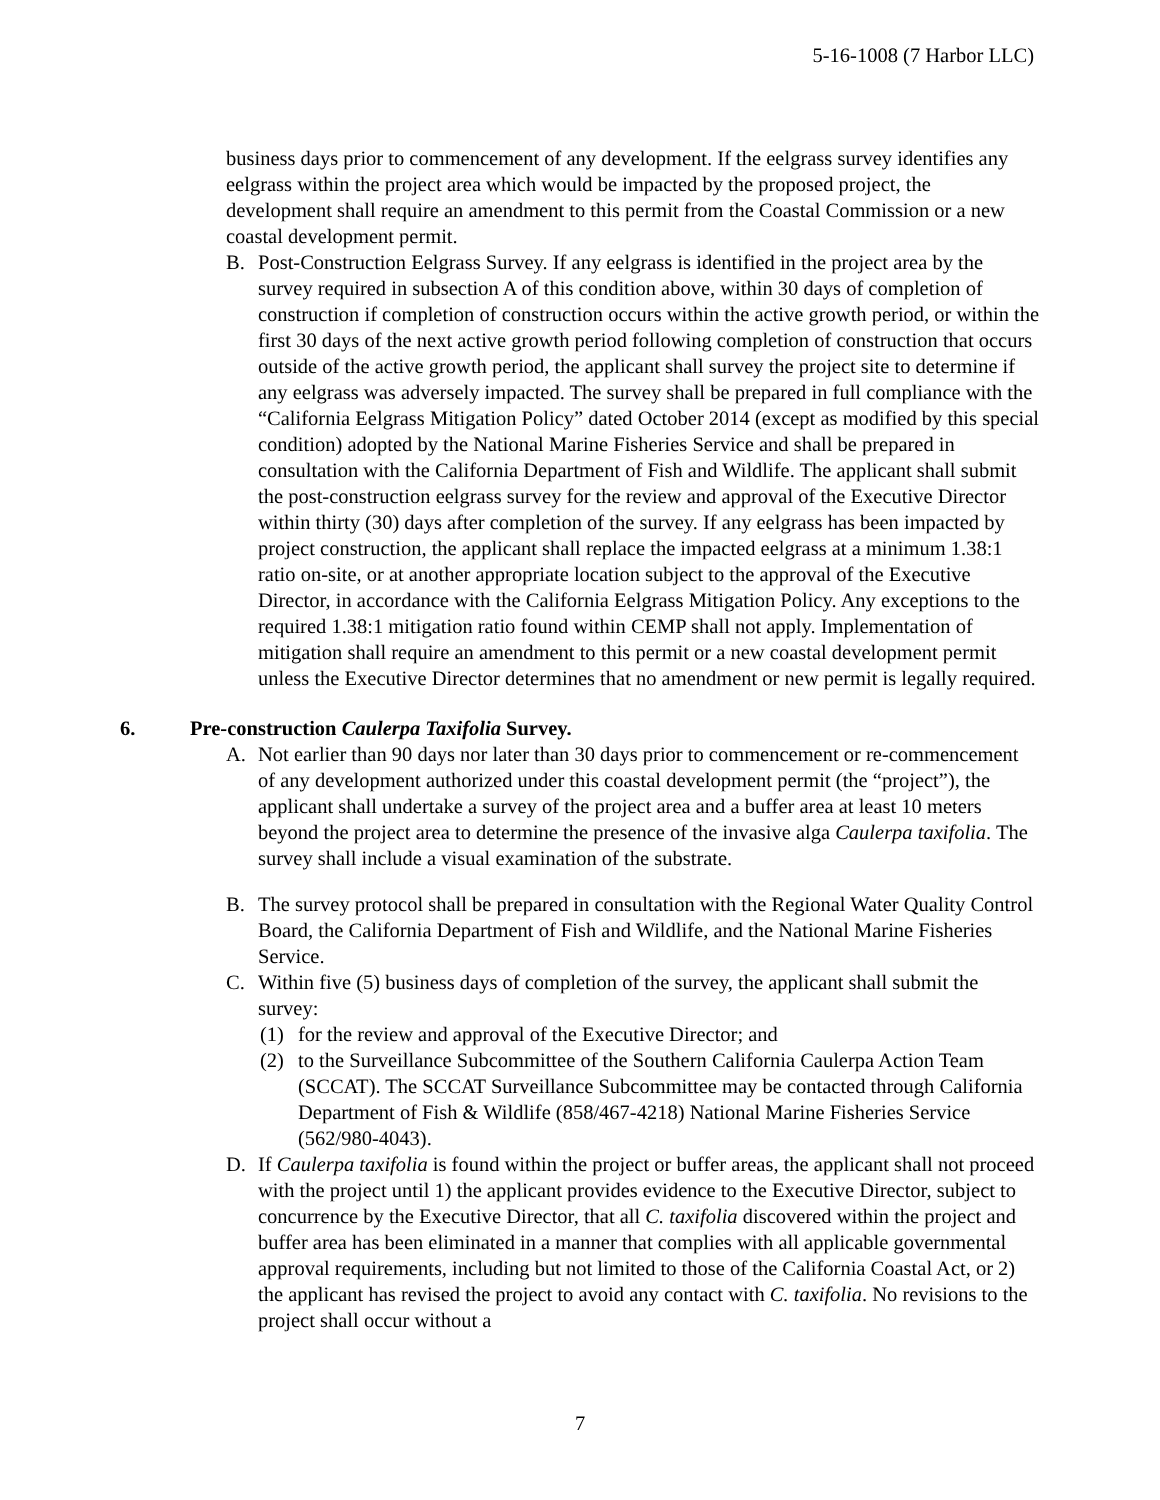5-16-1008 (7 Harbor LLC)
business days prior to commencement of any development. If the eelgrass survey identifies any eelgrass within the project area which would be impacted by the proposed project, the development shall require an amendment to this permit from the Coastal Commission or a new coastal development permit.
B. Post-Construction Eelgrass Survey. If any eelgrass is identified in the project area by the survey required in subsection A of this condition above, within 30 days of completion of construction if completion of construction occurs within the active growth period, or within the first 30 days of the next active growth period following completion of construction that occurs outside of the active growth period, the applicant shall survey the project site to determine if any eelgrass was adversely impacted. The survey shall be prepared in full compliance with the “California Eelgrass Mitigation Policy” dated October 2014 (except as modified by this special condition) adopted by the National Marine Fisheries Service and shall be prepared in consultation with the California Department of Fish and Wildlife. The applicant shall submit the post-construction eelgrass survey for the review and approval of the Executive Director within thirty (30) days after completion of the survey. If any eelgrass has been impacted by project construction, the applicant shall replace the impacted eelgrass at a minimum 1.38:1 ratio on-site, or at another appropriate location subject to the approval of the Executive Director, in accordance with the California Eelgrass Mitigation Policy. Any exceptions to the required 1.38:1 mitigation ratio found within CEMP shall not apply. Implementation of mitigation shall require an amendment to this permit or a new coastal development permit unless the Executive Director determines that no amendment or new permit is legally required.
6. Pre-construction Caulerpa Taxifolia Survey.
A. Not earlier than 90 days nor later than 30 days prior to commencement or re-commencement of any development authorized under this coastal development permit (the “project”), the applicant shall undertake a survey of the project area and a buffer area at least 10 meters beyond the project area to determine the presence of the invasive alga Caulerpa taxifolia. The survey shall include a visual examination of the substrate.
B. The survey protocol shall be prepared in consultation with the Regional Water Quality Control Board, the California Department of Fish and Wildlife, and the National Marine Fisheries Service.
C. Within five (5) business days of completion of the survey, the applicant shall submit the survey:
(1) for the review and approval of the Executive Director; and
(2) to the Surveillance Subcommittee of the Southern California Caulerpa Action Team (SCCAT). The SCCAT Surveillance Subcommittee may be contacted through California Department of Fish & Wildlife (858/467-4218) National Marine Fisheries Service (562/980-4043).
D. If Caulerpa taxifolia is found within the project or buffer areas, the applicant shall not proceed with the project until 1) the applicant provides evidence to the Executive Director, subject to concurrence by the Executive Director, that all C. taxifolia discovered within the project and buffer area has been eliminated in a manner that complies with all applicable governmental approval requirements, including but not limited to those of the California Coastal Act, or 2) the applicant has revised the project to avoid any contact with C. taxifolia. No revisions to the project shall occur without a
7